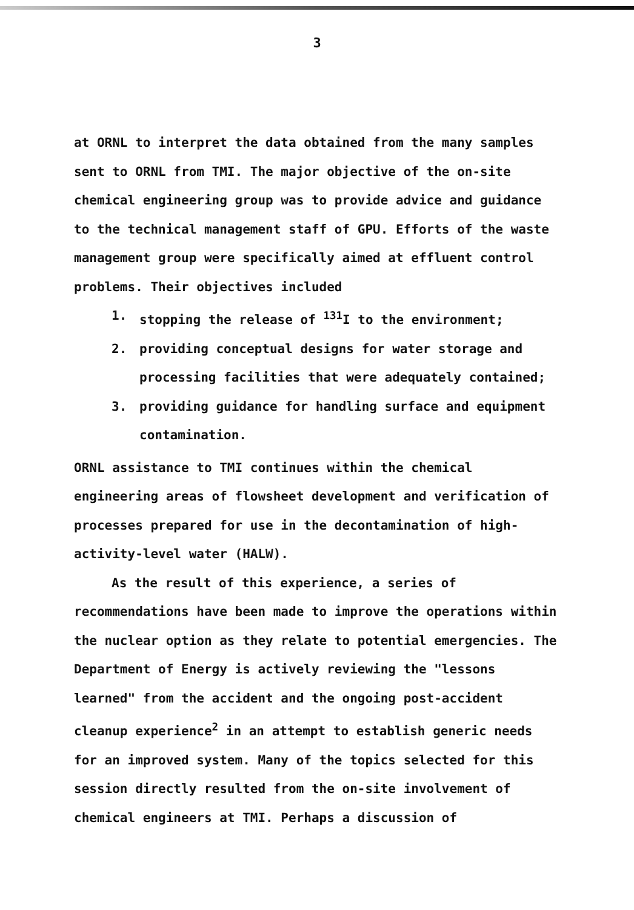3
at ORNL to interpret the data obtained from the many samples sent to ORNL from TMI. The major objective of the on-site chemical engineering group was to provide advice and guidance to the technical management staff of GPU. Efforts of the waste management group were specifically aimed at effluent control problems. Their objectives included
1. stopping the release of <sup>131</sup>I to the environment;
2. providing conceptual designs for water storage and processing facilities that were adequately contained;
3. providing guidance for handling surface and equipment contamination.
ORNL assistance to TMI continues within the chemical engineering areas of flowsheet development and verification of processes prepared for use in the decontamination of high-activity-level water (HALW).
As the result of this experience, a series of recommendations have been made to improve the operations within the nuclear option as they relate to potential emergencies. The Department of Energy is actively reviewing the "lessons learned" from the accident and the ongoing post-accident cleanup experience<sup>2</sup> in an attempt to establish generic needs for an improved system. Many of the topics selected for this session directly resulted from the on-site involvement of chemical engineers at TMI. Perhaps a discussion of